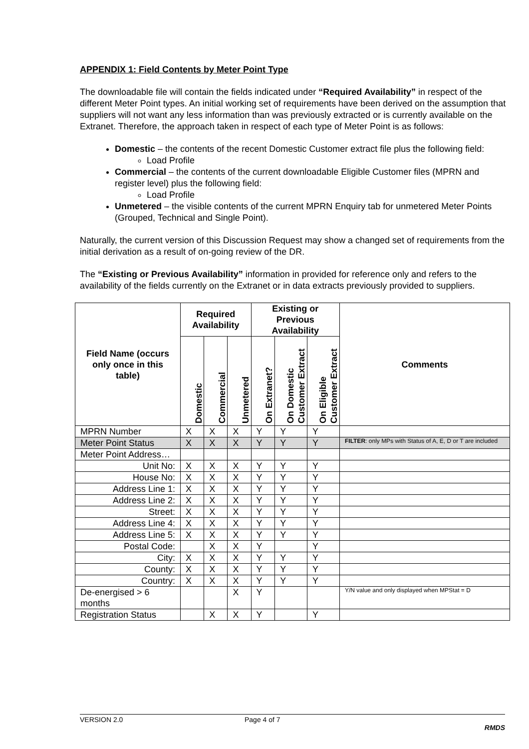APPENDIX 1: Field Contents by Meter Point Type
The downloadable file will contain the fields indicated under “Required Availability” in respect of the different Meter Point types. An initial working set of requirements have been derived on the assumption that suppliers will not want any less information than was previously extracted or is currently available on the Extranet. Therefore, the approach taken in respect of each type of Meter Point is as follows:
Domestic – the contents of the recent Domestic Customer extract file plus the following field:
Load Profile
Commercial – the contents of the current downloadable Eligible Customer files (MPRN and register level) plus the following field:
Load Profile
Unmetered – the visible contents of the current MPRN Enquiry tab for unmetered Meter Points (Grouped, Technical and Single Point).
Naturally, the current version of this Discussion Request may show a changed set of requirements from the initial derivation as a result of on-going review of the DR.
The “Existing or Previous Availability” information in provided for reference only and refers to the availability of the fields currently on the Extranet or in data extracts previously provided to suppliers.
| Field Name (occurs only once in this table) | Required Availability | | | Existing or Previous Availability | | | Comments |
| --- | --- | --- | --- | --- | --- | --- | --- |
| | Domestic | Commercial | Unmetered | On Extranet? | On Domestic Customer Extract | On Eligible Customer Extract | |
| MPRN Number | X | X | X | Y | Y | Y | |
| Meter Point Status | X | X | X | Y | Y | Y | FILTER : only MPs with Status of A, E, D or T are included |
| Meter Point Address… | | | | | | | |
| Unit No: | X | X | X | Y | Y | Y | |
| House No: | X | X | X | Y | Y | Y | |
| Address Line 1: | X | X | X | Y | Y | Y | |
| Address Line 2: | X | X | X | Y | Y | Y | |
| Street: | X | X | X | Y | Y | Y | |
| Address Line 4: | X | X | X | Y | Y | Y | |
| Address Line 5: | X | X | X | Y | Y | Y | |
| Postal Code: | | X | X | Y | | Y | |
| City: | X | X | X | Y | Y | Y | |
| County: | X | X | X | Y | Y | Y | |
| Country: | X | X | X | Y | Y | Y | |
| De-energised > 6 months | | | X | Y | | | Y/N value and only displayed when MPStat = D |
| Registration Status | | X | X | Y | | Y | |
VERSION 2.0 Page 4 of 7
RMDS